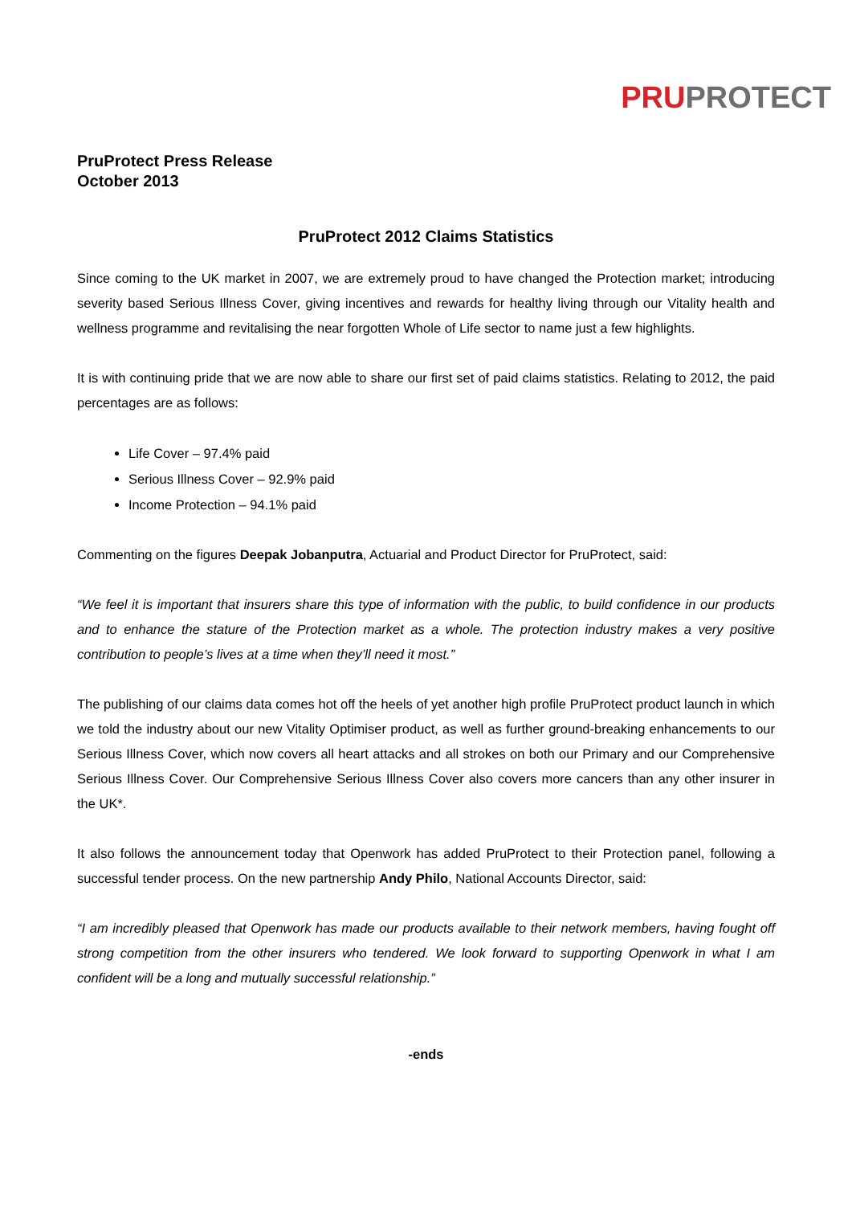PRU PROTECT
PruProtect Press Release
October 2013
PruProtect 2012 Claims Statistics
Since coming to the UK market in 2007, we are extremely proud to have changed the Protection market; introducing severity based Serious Illness Cover, giving incentives and rewards for healthy living through our Vitality health and wellness programme and revitalising the near forgotten Whole of Life sector to name just a few highlights.
It is with continuing pride that we are now able to share our first set of paid claims statistics. Relating to 2012, the paid percentages are as follows:
Life Cover – 97.4% paid
Serious Illness Cover – 92.9% paid
Income Protection – 94.1% paid
Commenting on the figures Deepak Jobanputra, Actuarial and Product Director for PruProtect, said:
“We feel it is important that insurers share this type of information with the public, to build confidence in our products and to enhance the stature of the Protection market as a whole. The protection industry makes a very positive contribution to people’s lives at a time when they’ll need it most.”
The publishing of our claims data comes hot off the heels of yet another high profile PruProtect product launch in which we told the industry about our new Vitality Optimiser product, as well as further ground-breaking enhancements to our Serious Illness Cover, which now covers all heart attacks and all strokes on both our Primary and our Comprehensive Serious Illness Cover. Our Comprehensive Serious Illness Cover also covers more cancers than any other insurer in the UK*.
It also follows the announcement today that Openwork has added PruProtect to their Protection panel, following a successful tender process. On the new partnership Andy Philo, National Accounts Director, said:
“I am incredibly pleased that Openwork has made our products available to their network members, having fought off strong competition from the other insurers who tendered. We look forward to supporting Openwork in what I am confident will be a long and mutually successful relationship.”
-ends